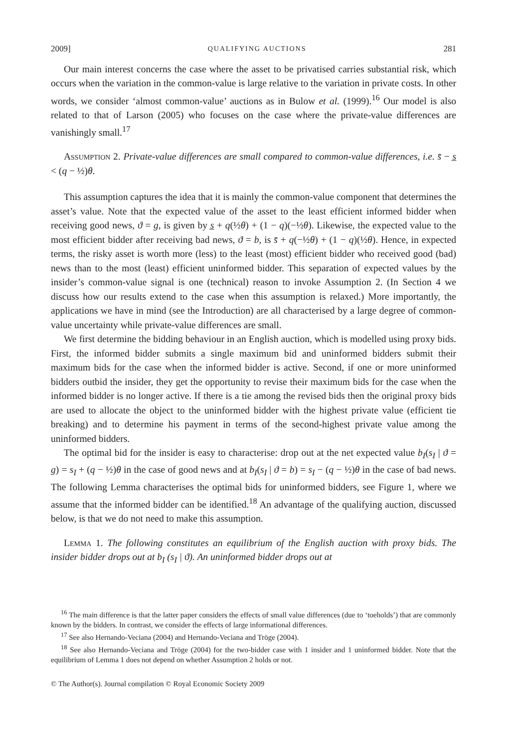2009] QUALIFYING AUCTIONS 281
Our main interest concerns the case where the asset to be privatised carries substantial risk, which occurs when the variation in the common-value is large relative to the variation in private costs. In other words, we consider ‘almost common-value’ auctions as in Bulow et al. (1999).<sup>16</sup> Our model is also related to that of Larson (2005) who focuses on the case where the private-value differences are vanishingly small.<sup>17</sup>
Assumption 2. Private-value differences are small compared to common-value differences, i.e. s̄ − s̲ < (q − ½)θ.
This assumption captures the idea that it is mainly the common-value component that determines the asset’s value. Note that the expected value of the asset to the least efficient informed bidder when receiving good news, ϑ = g, is given by s̲ + q(½θ) + (1 − q)(−½θ). Likewise, the expected value to the most efficient bidder after receiving bad news, ϑ = b, is s̄ + q(−½θ) + (1 − q)(½θ). Hence, in expected terms, the risky asset is worth more (less) to the least (most) efficient bidder who received good (bad) news than to the most (least) efficient uninformed bidder. This separation of expected values by the insider’s common-value signal is one (technical) reason to invoke Assumption 2. (In Section 4 we discuss how our results extend to the case when this assumption is relaxed.) More importantly, the applications we have in mind (see the Introduction) are all characterised by a large degree of common-value uncertainty while private-value differences are small.
We first determine the bidding behaviour in an English auction, which is modelled using proxy bids. First, the informed bidder submits a single maximum bid and uninformed bidders submit their maximum bids for the case when the informed bidder is active. Second, if one or more uninformed bidders outbid the insider, they get the opportunity to revise their maximum bids for the case when the informed bidder is no longer active. If there is a tie among the revised bids then the original proxy bids are used to allocate the object to the uninformed bidder with the highest private value (efficient tie breaking) and to determine his payment in terms of the second-highest private value among the uninformed bidders.
The optimal bid for the insider is easy to characterise: drop out at the net expected value b<sub>I</sub>(s<sub>I</sub> | ϑ = g) = s<sub>I</sub> + (q − ½)θ in the case of good news and at b<sub>I</sub>(s<sub>I</sub> | ϑ = b) = s<sub>I</sub> − (q − ½)θ in the case of bad news. The following Lemma characterises the optimal bids for uninformed bidders, see Figure 1, where we assume that the informed bidder can be identified.<sup>18</sup> An advantage of the qualifying auction, discussed below, is that we do not need to make this assumption.
Lemma 1. The following constitutes an equilibrium of the English auction with proxy bids. The insider bidder drops out at b<sub>I</sub> (s<sub>I</sub> | ϑ). An uninformed bidder drops out at
<sup>16</sup> The main difference is that the latter paper considers the effects of small value differences (due to ‘toeholds’) that are commonly known by the bidders. In contrast, we consider the effects of large informational differences.
<sup>17</sup> See also Hernando-Veciana (2004) and Hernando-Veciana and Tröge (2004).
<sup>18</sup> See also Hernando-Veciana and Tröge (2004) for the two-bidder case with 1 insider and 1 uninformed bidder. Note that the equilibrium of Lemma 1 does not depend on whether Assumption 2 holds or not.
© The Author(s). Journal compilation © Royal Economic Society 2009